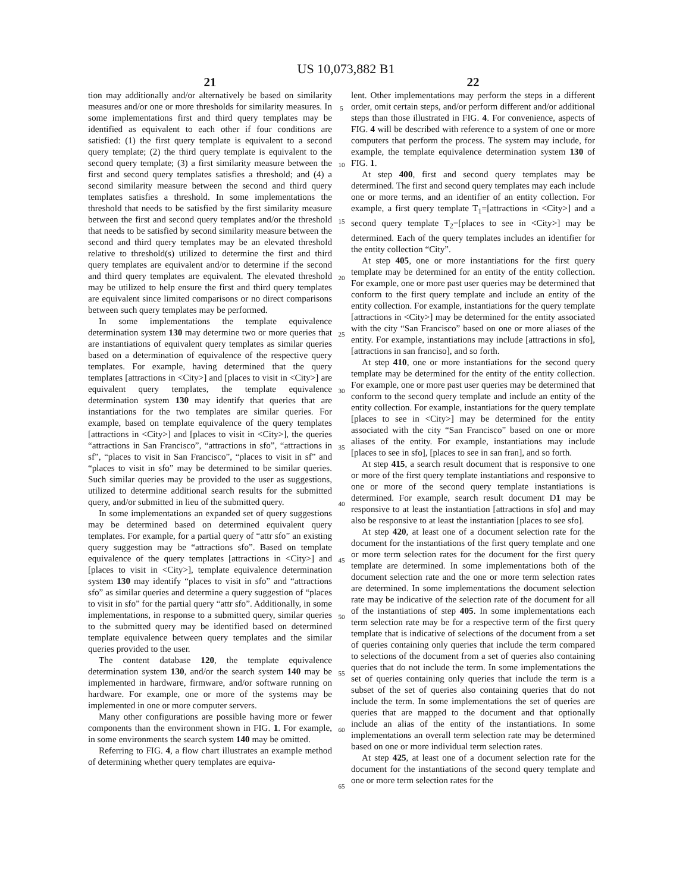US 10,073,882 B1
21
tion may additionally and/or alternatively be based on similarity measures and/or one or more thresholds for similarity measures. In some implementations first and third query templates may be identified as equivalent to each other if four conditions are satisfied: (1) the first query template is equivalent to a second query template; (2) the third query template is equivalent to the second query template; (3) a first similarity measure between the first and second query templates satisfies a threshold; and (4) a second similarity measure between the second and third query templates satisfies a threshold. In some implementations the threshold that needs to be satisfied by the first similarity measure between the first and second query templates and/or the threshold that needs to be satisfied by second similarity measure between the second and third query templates may be an elevated threshold relative to threshold(s) utilized to determine the first and third query templates are equivalent and/or to determine if the second and third query templates are equivalent. The elevated threshold may be utilized to help ensure the first and third query templates are equivalent since limited comparisons or no direct comparisons between such query templates may be performed.
In some implementations the template equivalence determination system 130 may determine two or more queries that are instantiations of equivalent query templates as similar queries based on a determination of equivalence of the respective query templates. For example, having determined that the query templates [attractions in <City>] and [places to visit in <City>] are equivalent query templates, the template equivalence determination system 130 may identify that queries that are instantiations for the two templates are similar queries. For example, based on template equivalence of the query templates [attractions in <City>] and [places to visit in <City>], the queries “attractions in San Francisco”, “attractions in sfo”, “attractions in sf”, “places to visit in San Francisco”, “places to visit in sf” and “places to visit in sfo” may be determined to be similar queries. Such similar queries may be provided to the user as suggestions, utilized to determine additional search results for the submitted query, and/or submitted in lieu of the submitted query.
In some implementations an expanded set of query suggestions may be determined based on determined equivalent query templates. For example, for a partial query of “attr sfo” an existing query suggestion may be “attractions sfo”. Based on template equivalence of the query templates [attractions in <City>] and [places to visit in <City>], template equivalence determination system 130 may identify “places to visit in sfo” and “attractions sfo” as similar queries and determine a query suggestion of “places to visit in sfo” for the partial query “attr sfo”. Additionally, in some implementations, in response to a submitted query, similar queries to the submitted query may be identified based on determined template equivalence between query templates and the similar queries provided to the user.
The content database 120, the template equivalence determination system 130, and/or the search system 140 may be implemented in hardware, firmware, and/or software running on hardware. For example, one or more of the systems may be implemented in one or more computer servers.
Many other configurations are possible having more or fewer components than the environment shown in FIG. 1. For example, in some environments the search system 140 may be omitted.
Referring to FIG. 4, a flow chart illustrates an example method of determining whether query templates are equiva-
5
10
15
20
25
30
35
40
45
50
55
60
65
22
lent. Other implementations may perform the steps in a different order, omit certain steps, and/or perform different and/or additional steps than those illustrated in FIG. 4. For convenience, aspects of FIG. 4 will be described with reference to a system of one or more computers that perform the process. The system may include, for example, the template equivalence determination system 130 of FIG. 1.
At step 400, first and second query templates may be determined. The first and second query templates may each include one or more terms, and an identifier of an entity collection. For example, a first query template T<sub>1</sub>=[attractions in <City>] and a second query template T<sub>2</sub>=[places to see in <City>] may be determined. Each of the query templates includes an identifier for the entity collection “City”.
At step 405, one or more instantiations for the first query template may be determined for an entity of the entity collection. For example, one or more past user queries may be determined that conform to the first query template and include an entity of the entity collection. For example, instantiations for the query template [attractions in <City>] may be determined for the entity associated with the city “San Francisco” based on one or more aliases of the entity. For example, instantiations may include [attractions in sfo], [attractions in san franciso], and so forth.
At step 410, one or more instantiations for the second query template may be determined for the entity of the entity collection. For example, one or more past user queries may be determined that conform to the second query template and include an entity of the entity collection. For example, instantiations for the query template [places to see in <City>] may be determined for the entity associated with the city “San Francisco” based on one or more aliases of the entity. For example, instantiations may include [places to see in sfo], [places to see in san fran], and so forth.
At step 415, a search result document that is responsive to one or more of the first query template instantiations and responsive to one or more of the second query template instantiations is determined. For example, search result document D1 may be responsive to at least the instantiation [attractions in sfo] and may also be responsive to at least the instantiation [places to see sfo].
At step 420, at least one of a document selection rate for the document for the instantiations of the first query template and one or more term selection rates for the document for the first query template are determined. In some implementations both of the document selection rate and the one or more term selection rates are determined. In some implementations the document selection rate may be indicative of the selection rate of the document for all of the instantiations of step 405. In some implementations each term selection rate may be for a respective term of the first query template that is indicative of selections of the document from a set of queries containing only queries that include the term compared to selections of the document from a set of queries also containing queries that do not include the term. In some implementations the set of queries containing only queries that include the term is a subset of the set of queries also containing queries that do not include the term. In some implementations the set of queries are queries that are mapped to the document and that optionally include an alias of the entity of the instantiations. In some implementations an overall term selection rate may be determined based on one or more individual term selection rates.
At step 425, at least one of a document selection rate for the document for the instantiations of the second query template and one or more term selection rates for the